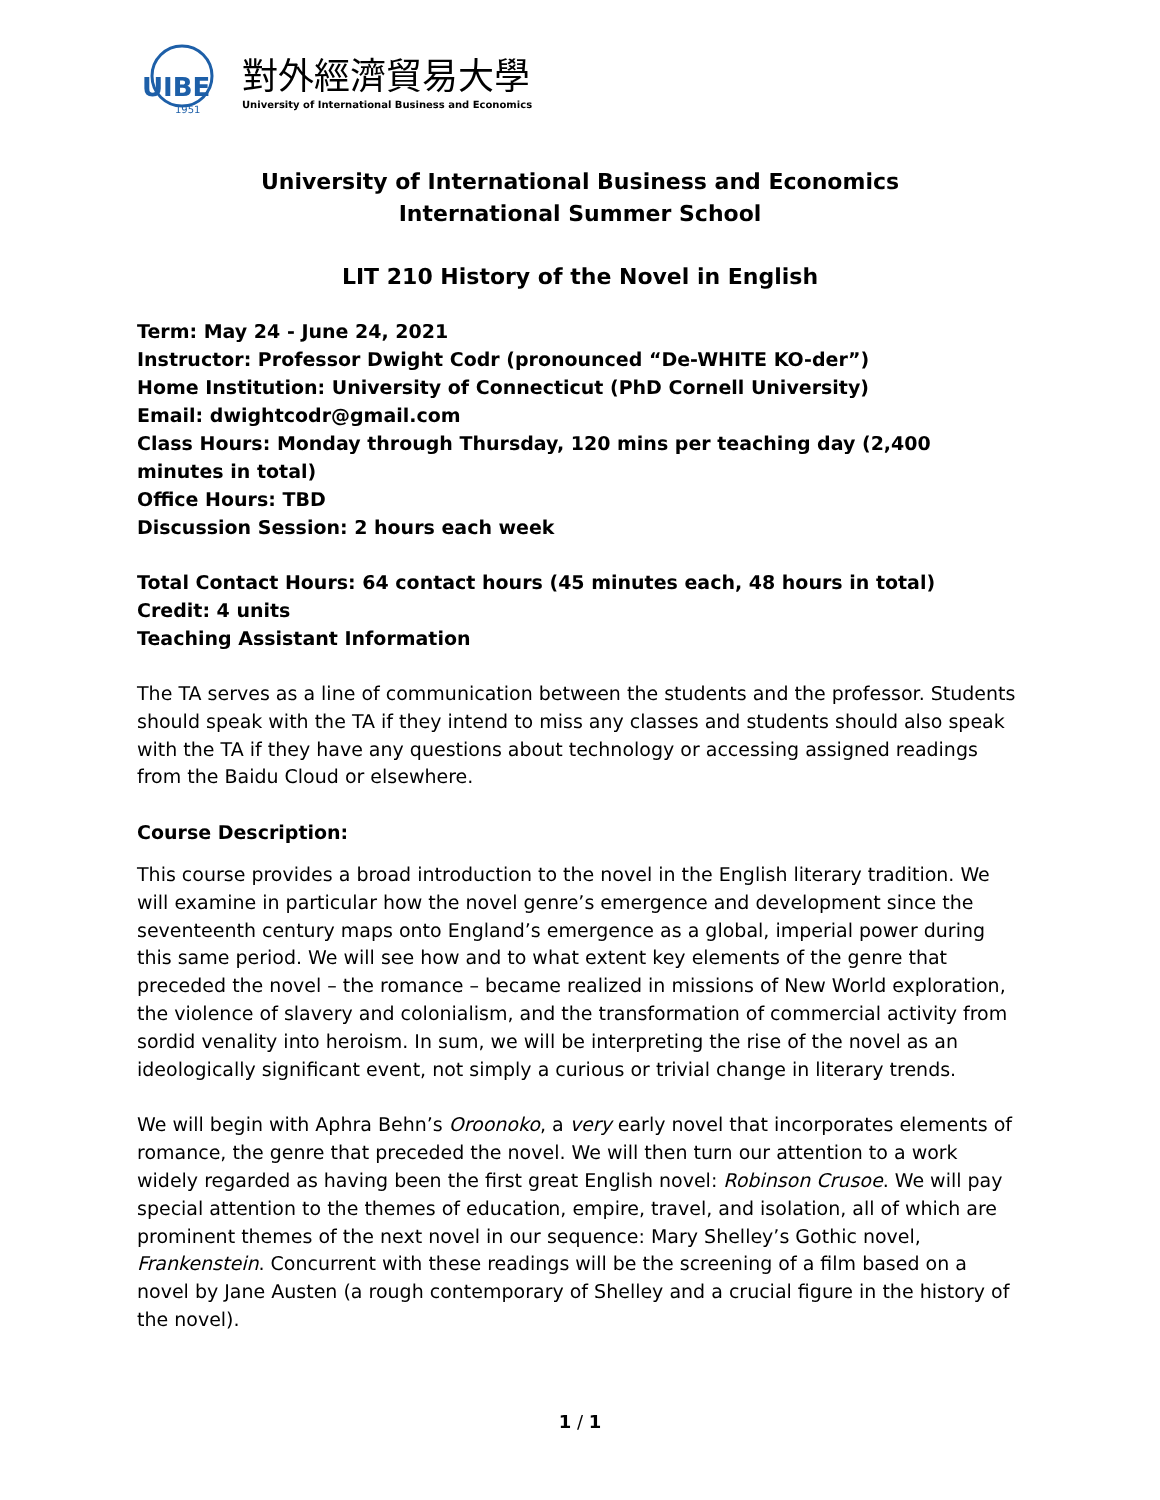UIBE
1951
對外經濟貿易大學
University of International Business and Economics
University of International Business and Economics
International Summer School
LIT 210 History of the Novel in English
Term: May 24 - June 24, 2021
Instructor: Professor Dwight Codr (pronounced “De-WHITE KO-der”)
Home Institution: University of Connecticut (PhD Cornell University)
Email: dwightcodr@gmail.com
Class Hours: Monday through Thursday, 120 mins per teaching day (2,400 minutes in total)
Office Hours: TBD
Discussion Session: 2 hours each week
Total Contact Hours: 64 contact hours (45 minutes each, 48 hours in total)
Credit: 4 units
Teaching Assistant Information
The TA serves as a line of communication between the students and the professor. Students should speak with the TA if they intend to miss any classes and students should also speak with the TA if they have any questions about technology or accessing assigned readings from the Baidu Cloud or elsewhere.
Course Description:
This course provides a broad introduction to the novel in the English literary tradition. We will examine in particular how the novel genre’s emergence and development since the seventeenth century maps onto England’s emergence as a global, imperial power during this same period. We will see how and to what extent key elements of the genre that preceded the novel – the romance – became realized in missions of New World exploration, the violence of slavery and colonialism, and the transformation of commercial activity from sordid venality into heroism. In sum, we will be interpreting the rise of the novel as an ideologically significant event, not simply a curious or trivial change in literary trends.
We will begin with Aphra Behn’s Oroonoko, a very early novel that incorporates elements of romance, the genre that preceded the novel. We will then turn our attention to a work widely regarded as having been the first great English novel: Robinson Crusoe. We will pay special attention to the themes of education, empire, travel, and isolation, all of which are prominent themes of the next novel in our sequence: Mary Shelley’s Gothic novel, Frankenstein. Concurrent with these readings will be the screening of a film based on a novel by Jane Austen (a rough contemporary of Shelley and a crucial figure in the history of the novel).
1 / 1